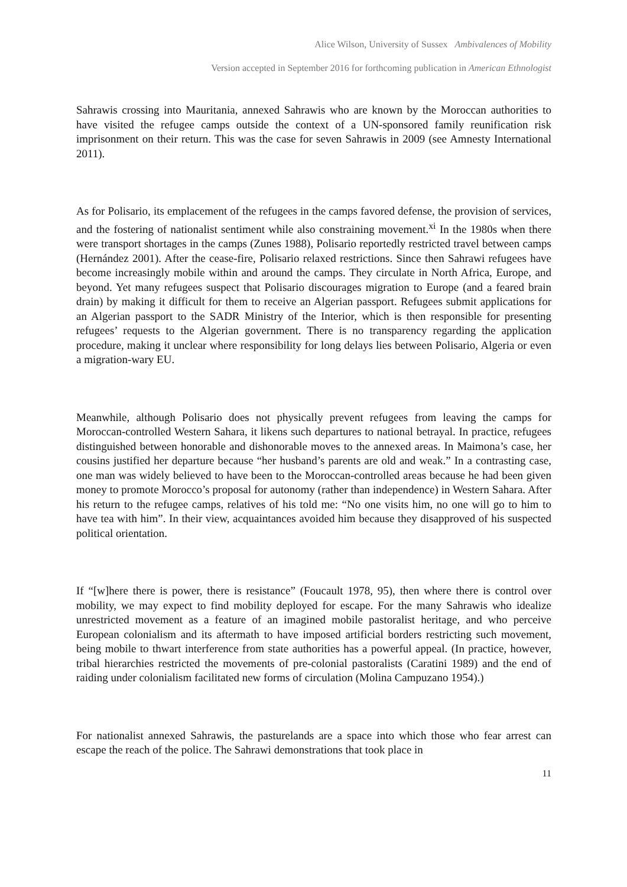Alice Wilson, University of Sussex Ambivalences of Mobility
Version accepted in September 2016 for forthcoming publication in American Ethnologist
Sahrawis crossing into Mauritania, annexed Sahrawis who are known by the Moroccan authorities to have visited the refugee camps outside the context of a UN-sponsored family reunification risk imprisonment on their return. This was the case for seven Sahrawis in 2009 (see Amnesty International 2011).
As for Polisario, its emplacement of the refugees in the camps favored defense, the provision of services, and the fostering of nationalist sentiment while also constraining movement.<sup>xi</sup> In the 1980s when there were transport shortages in the camps (Zunes 1988), Polisario reportedly restricted travel between camps (Hernández 2001). After the cease-fire, Polisario relaxed restrictions. Since then Sahrawi refugees have become increasingly mobile within and around the camps. They circulate in North Africa, Europe, and beyond. Yet many refugees suspect that Polisario discourages migration to Europe (and a feared brain drain) by making it difficult for them to receive an Algerian passport. Refugees submit applications for an Algerian passport to the SADR Ministry of the Interior, which is then responsible for presenting refugees’ requests to the Algerian government. There is no transparency regarding the application procedure, making it unclear where responsibility for long delays lies between Polisario, Algeria or even a migration-wary EU.
Meanwhile, although Polisario does not physically prevent refugees from leaving the camps for Moroccan-controlled Western Sahara, it likens such departures to national betrayal. In practice, refugees distinguished between honorable and dishonorable moves to the annexed areas. In Maimona’s case, her cousins justified her departure because “her husband’s parents are old and weak.” In a contrasting case, one man was widely believed to have been to the Moroccan-controlled areas because he had been given money to promote Morocco’s proposal for autonomy (rather than independence) in Western Sahara. After his return to the refugee camps, relatives of his told me: “No one visits him, no one will go to him to have tea with him”. In their view, acquaintances avoided him because they disapproved of his suspected political orientation.
If “[w]here there is power, there is resistance” (Foucault 1978, 95), then where there is control over mobility, we may expect to find mobility deployed for escape. For the many Sahrawis who idealize unrestricted movement as a feature of an imagined mobile pastoralist heritage, and who perceive European colonialism and its aftermath to have imposed artificial borders restricting such movement, being mobile to thwart interference from state authorities has a powerful appeal. (In practice, however, tribal hierarchies restricted the movements of pre-colonial pastoralists (Caratini 1989) and the end of raiding under colonialism facilitated new forms of circulation (Molina Campuzano 1954).)
For nationalist annexed Sahrawis, the pasturelands are a space into which those who fear arrest can escape the reach of the police. The Sahrawi demonstrations that took place in
11